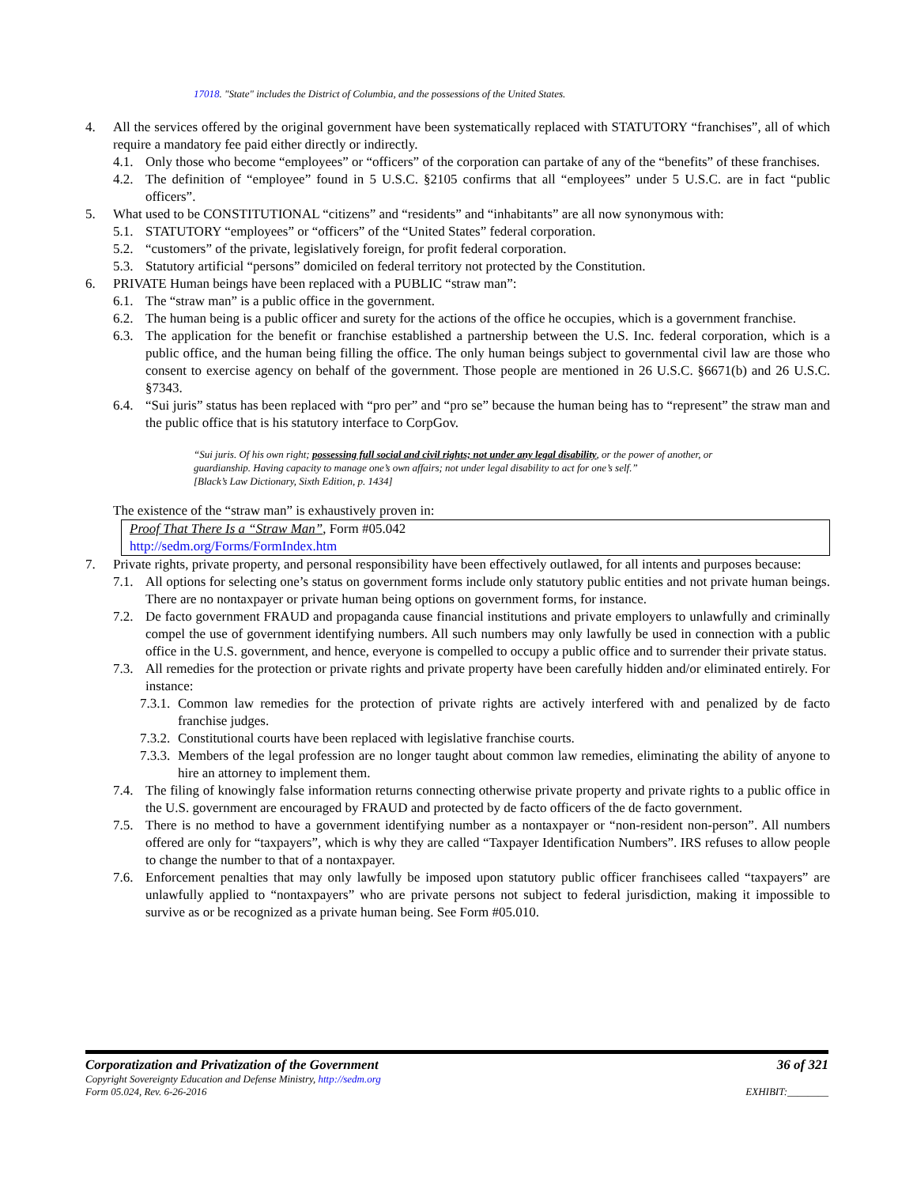17018. "State" includes the District of Columbia, and the possessions of the United States.
4. All the services offered by the original government have been systematically replaced with STATUTORY “franchises”, all of which require a mandatory fee paid either directly or indirectly.
4.1. Only those who become “employees” or “officers” of the corporation can partake of any of the “benefits” of these franchises.
4.2. The definition of “employee” found in 5 U.S.C. §2105 confirms that all “employees” under 5 U.S.C. are in fact “public officers”.
5. What used to be CONSTITUTIONAL “citizens” and “residents” and “inhabitants” are all now synonymous with:
5.1. STATUTORY “employees” or “officers” of the “United States” federal corporation.
5.2. “customers” of the private, legislatively foreign, for profit federal corporation.
5.3. Statutory artificial “persons” domiciled on federal territory not protected by the Constitution.
6. PRIVATE Human beings have been replaced with a PUBLIC “straw man”:
6.1. The “straw man” is a public office in the government.
6.2. The human being is a public officer and surety for the actions of the office he occupies, which is a government franchise.
6.3. The application for the benefit or franchise established a partnership between the U.S. Inc. federal corporation, which is a public office, and the human being filling the office. The only human beings subject to governmental civil law are those who consent to exercise agency on behalf of the government. Those people are mentioned in 26 U.S.C. §6671(b) and 26 U.S.C. §7343.
6.4. “Sui juris” status has been replaced with “pro per” and “pro se” because the human being has to “represent” the straw man and the public office that is his statutory interface to CorpGov.
“Sui juris. Of his own right; possessing full social and civil rights; not under any legal disability, or the power of another, or guardianship. Having capacity to manage one’s own affairs; not under legal disability to act for one’s self.”
[Black’s Law Dictionary, Sixth Edition, p. 1434]
The existence of the “straw man” is exhaustively proven in:
Proof That There Is a “Straw Man”, Form #05.042
http://sedm.org/Forms/FormIndex.htm
7. Private rights, private property, and personal responsibility have been effectively outlawed, for all intents and purposes because:
7.1. All options for selecting one’s status on government forms include only statutory public entities and not private human beings. There are no nontaxpayer or private human being options on government forms, for instance.
7.2. De facto government FRAUD and propaganda cause financial institutions and private employers to unlawfully and criminally compel the use of government identifying numbers. All such numbers may only lawfully be used in connection with a public office in the U.S. government, and hence, everyone is compelled to occupy a public office and to surrender their private status.
7.3. All remedies for the protection or private rights and private property have been carefully hidden and/or eliminated entirely. For instance:
7.3.1. Common law remedies for the protection of private rights are actively interfered with and penalized by de facto franchise judges.
7.3.2. Constitutional courts have been replaced with legislative franchise courts.
7.3.3. Members of the legal profession are no longer taught about common law remedies, eliminating the ability of anyone to hire an attorney to implement them.
7.4. The filing of knowingly false information returns connecting otherwise private property and private rights to a public office in the U.S. government are encouraged by FRAUD and protected by de facto officers of the de facto government.
7.5. There is no method to have a government identifying number as a nontaxpayer or “non-resident non-person”. All numbers offered are only for “taxpayers”, which is why they are called “Taxpayer Identification Numbers”. IRS refuses to allow people to change the number to that of a nontaxpayer.
7.6. Enforcement penalties that may only lawfully be imposed upon statutory public officer franchisees called “taxpayers” are unlawfully applied to “nontaxpayers” who are private persons not subject to federal jurisdiction, making it impossible to survive as or be recognized as a private human being. See Form #05.010.
Corporatization and Privatization of the Government 36 of 321
Copyright Sovereignty Education and Defense Ministry, http://sedm.org
Form 05.024, Rev. 6-26-2016 EXHIBIT:________